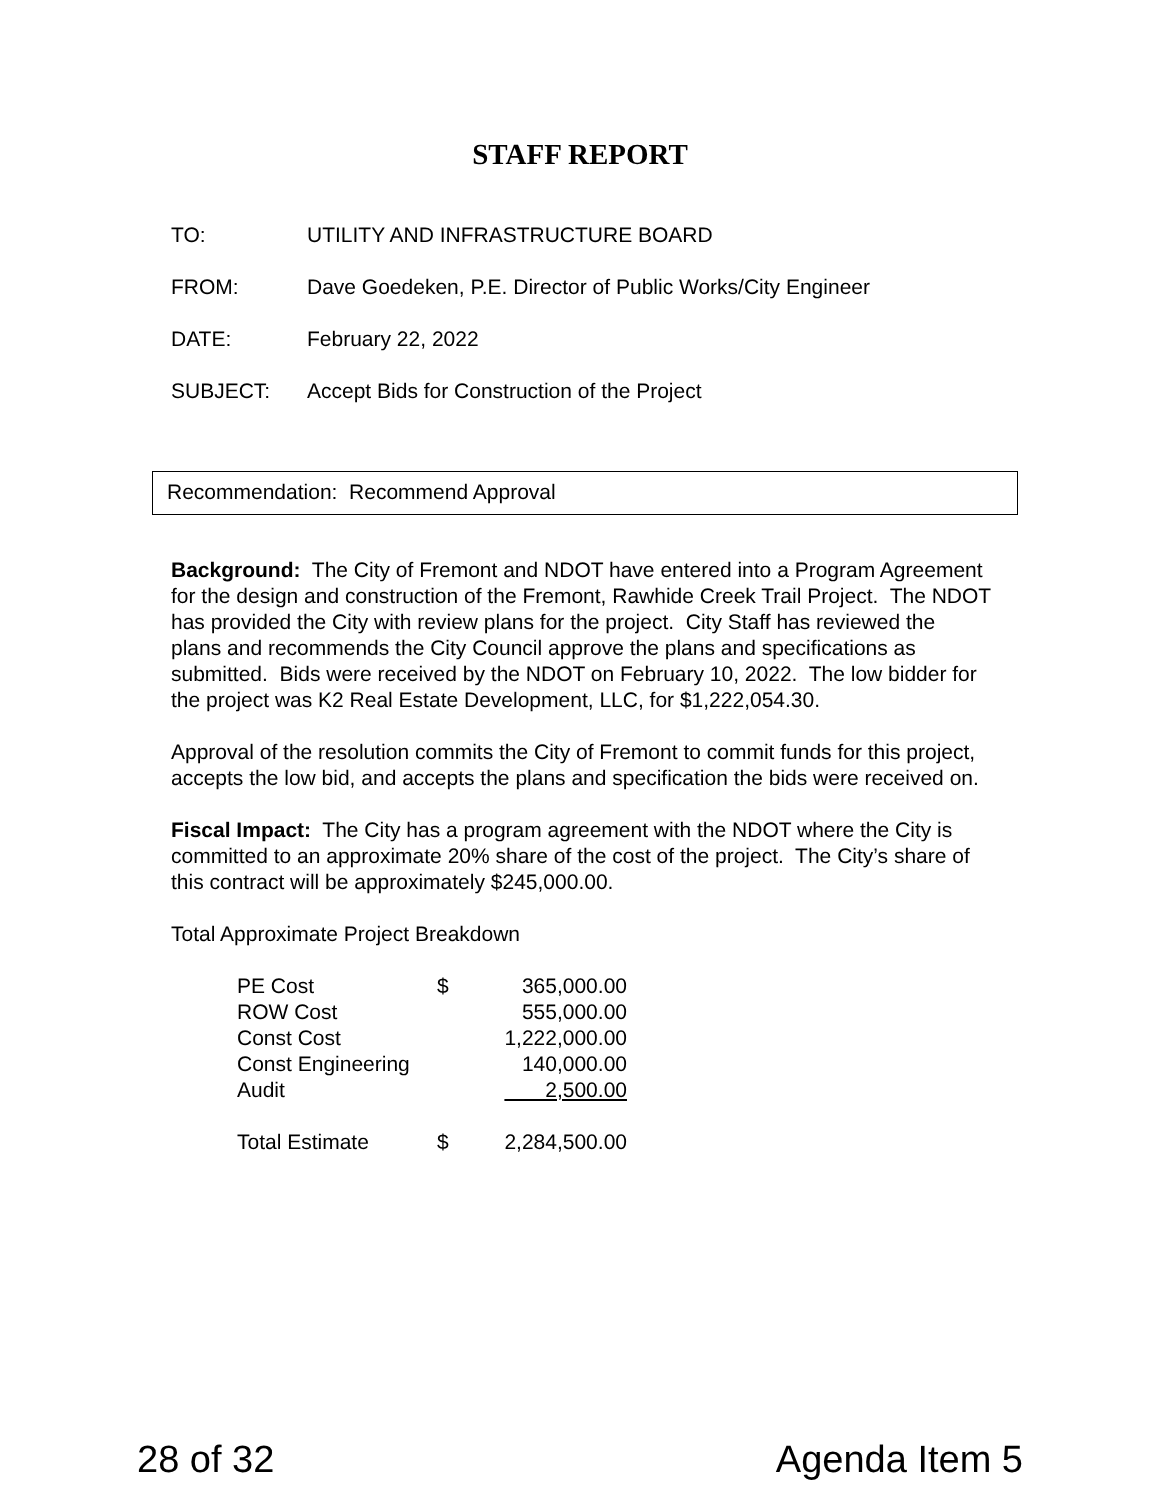STAFF REPORT
TO: UTILITY AND INFRASTRUCTURE BOARD
FROM: Dave Goedeken, P.E. Director of Public Works/City Engineer
DATE: February 22, 2022
SUBJECT: Accept Bids for Construction of the Project
Recommendation: Recommend Approval
Background: The City of Fremont and NDOT have entered into a Program Agreement for the design and construction of the Fremont, Rawhide Creek Trail Project. The NDOT has provided the City with review plans for the project. City Staff has reviewed the plans and recommends the City Council approve the plans and specifications as submitted. Bids were received by the NDOT on February 10, 2022. The low bidder for the project was K2 Real Estate Development, LLC, for $1,222,054.30.
Approval of the resolution commits the City of Fremont to commit funds for this project, accepts the low bid, and accepts the plans and specification the bids were received on.
Fiscal Impact: The City has a program agreement with the NDOT where the City is committed to an approximate 20% share of the cost of the project. The City’s share of this contract will be approximately $245,000.00.
Total Approximate Project Breakdown
| PE Cost | $ | 365,000.00 |
| ROW Cost | | 555,000.00 |
| Const Cost | | 1,222,000.00 |
| Const Engineering | | 140,000.00 |
| Audit | | 2,500.00 |
| Total Estimate | $ | 2,284,500.00 |
28 of 32 Agenda Item 5